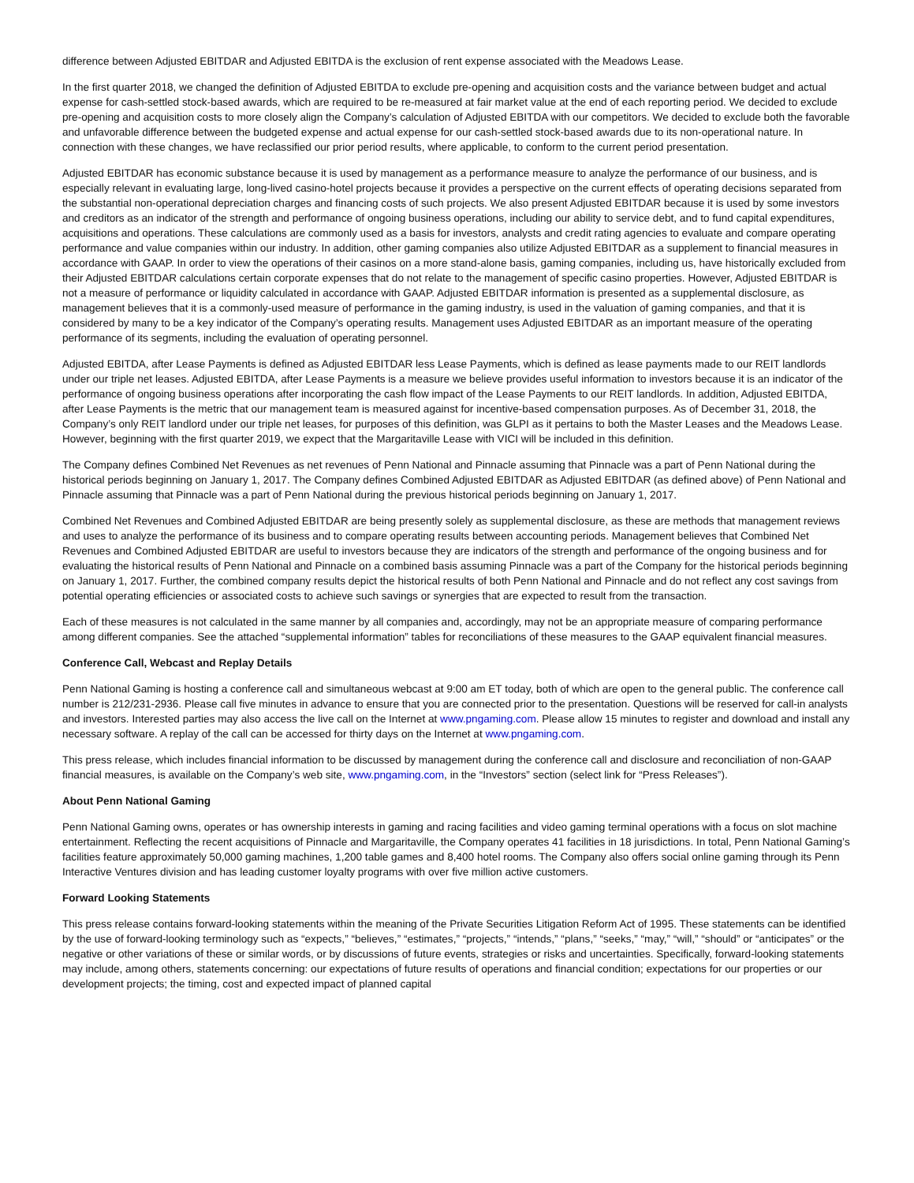difference between Adjusted EBITDAR and Adjusted EBITDA is the exclusion of rent expense associated with the Meadows Lease.
In the first quarter 2018, we changed the definition of Adjusted EBITDA to exclude pre-opening and acquisition costs and the variance between budget and actual expense for cash-settled stock-based awards, which are required to be re-measured at fair market value at the end of each reporting period. We decided to exclude pre-opening and acquisition costs to more closely align the Company’s calculation of Adjusted EBITDA with our competitors. We decided to exclude both the favorable and unfavorable difference between the budgeted expense and actual expense for our cash-settled stock-based awards due to its non-operational nature. In connection with these changes, we have reclassified our prior period results, where applicable, to conform to the current period presentation.
Adjusted EBITDAR has economic substance because it is used by management as a performance measure to analyze the performance of our business, and is especially relevant in evaluating large, long-lived casino-hotel projects because it provides a perspective on the current effects of operating decisions separated from the substantial non-operational depreciation charges and financing costs of such projects. We also present Adjusted EBITDAR because it is used by some investors and creditors as an indicator of the strength and performance of ongoing business operations, including our ability to service debt, and to fund capital expenditures, acquisitions and operations. These calculations are commonly used as a basis for investors, analysts and credit rating agencies to evaluate and compare operating performance and value companies within our industry. In addition, other gaming companies also utilize Adjusted EBITDAR as a supplement to financial measures in accordance with GAAP. In order to view the operations of their casinos on a more stand-alone basis, gaming companies, including us, have historically excluded from their Adjusted EBITDAR calculations certain corporate expenses that do not relate to the management of specific casino properties. However, Adjusted EBITDAR is not a measure of performance or liquidity calculated in accordance with GAAP. Adjusted EBITDAR information is presented as a supplemental disclosure, as management believes that it is a commonly-used measure of performance in the gaming industry, is used in the valuation of gaming companies, and that it is considered by many to be a key indicator of the Company’s operating results. Management uses Adjusted EBITDAR as an important measure of the operating performance of its segments, including the evaluation of operating personnel.
Adjusted EBITDA, after Lease Payments is defined as Adjusted EBITDAR less Lease Payments, which is defined as lease payments made to our REIT landlords under our triple net leases. Adjusted EBITDA, after Lease Payments is a measure we believe provides useful information to investors because it is an indicator of the performance of ongoing business operations after incorporating the cash flow impact of the Lease Payments to our REIT landlords. In addition, Adjusted EBITDA, after Lease Payments is the metric that our management team is measured against for incentive-based compensation purposes. As of December 31, 2018, the Company’s only REIT landlord under our triple net leases, for purposes of this definition, was GLPI as it pertains to both the Master Leases and the Meadows Lease. However, beginning with the first quarter 2019, we expect that the Margaritaville Lease with VICI will be included in this definition.
The Company defines Combined Net Revenues as net revenues of Penn National and Pinnacle assuming that Pinnacle was a part of Penn National during the historical periods beginning on January 1, 2017. The Company defines Combined Adjusted EBITDAR as Adjusted EBITDAR (as defined above) of Penn National and Pinnacle assuming that Pinnacle was a part of Penn National during the previous historical periods beginning on January 1, 2017.
Combined Net Revenues and Combined Adjusted EBITDAR are being presently solely as supplemental disclosure, as these are methods that management reviews and uses to analyze the performance of its business and to compare operating results between accounting periods. Management believes that Combined Net Revenues and Combined Adjusted EBITDAR are useful to investors because they are indicators of the strength and performance of the ongoing business and for evaluating the historical results of Penn National and Pinnacle on a combined basis assuming Pinnacle was a part of the Company for the historical periods beginning on January 1, 2017. Further, the combined company results depict the historical results of both Penn National and Pinnacle and do not reflect any cost savings from potential operating efficiencies or associated costs to achieve such savings or synergies that are expected to result from the transaction.
Each of these measures is not calculated in the same manner by all companies and, accordingly, may not be an appropriate measure of comparing performance among different companies. See the attached “supplemental information” tables for reconciliations of these measures to the GAAP equivalent financial measures.
Conference Call, Webcast and Replay Details
Penn National Gaming is hosting a conference call and simultaneous webcast at 9:00 am ET today, both of which are open to the general public. The conference call number is 212/231-2936. Please call five minutes in advance to ensure that you are connected prior to the presentation. Questions will be reserved for call-in analysts and investors. Interested parties may also access the live call on the Internet at www.pngaming.com. Please allow 15 minutes to register and download and install any necessary software. A replay of the call can be accessed for thirty days on the Internet at www.pngaming.com.
This press release, which includes financial information to be discussed by management during the conference call and disclosure and reconciliation of non-GAAP financial measures, is available on the Company’s web site, www.pngaming.com, in the “Investors” section (select link for “Press Releases”).
About Penn National Gaming
Penn National Gaming owns, operates or has ownership interests in gaming and racing facilities and video gaming terminal operations with a focus on slot machine entertainment. Reflecting the recent acquisitions of Pinnacle and Margaritaville, the Company operates 41 facilities in 18 jurisdictions. In total, Penn National Gaming’s facilities feature approximately 50,000 gaming machines, 1,200 table games and 8,400 hotel rooms. The Company also offers social online gaming through its Penn Interactive Ventures division and has leading customer loyalty programs with over five million active customers.
Forward Looking Statements
This press release contains forward-looking statements within the meaning of the Private Securities Litigation Reform Act of 1995. These statements can be identified by the use of forward-looking terminology such as “expects,” “believes,” “estimates,” “projects,” “intends,” “plans,” “seeks,” “may,” “will,” “should” or “anticipates” or the negative or other variations of these or similar words, or by discussions of future events, strategies or risks and uncertainties. Specifically, forward-looking statements may include, among others, statements concerning: our expectations of future results of operations and financial condition; expectations for our properties or our development projects; the timing, cost and expected impact of planned capital